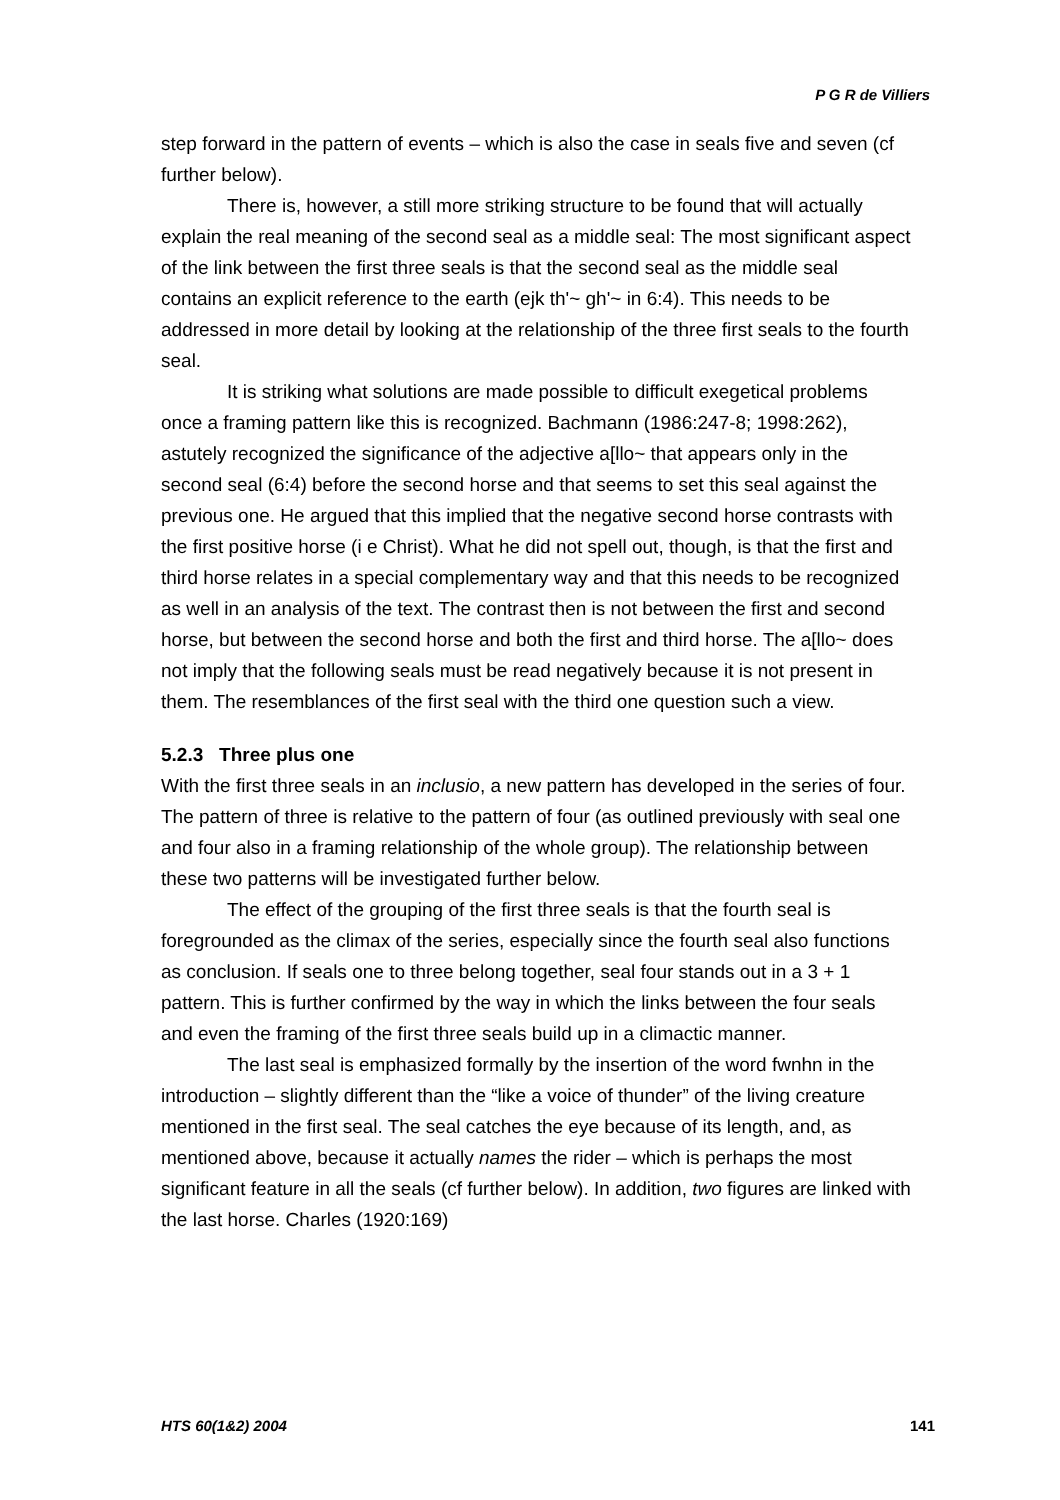P G R de Villiers
step forward in the pattern of events – which is also the case in seals five and seven (cf further below).
There is, however, a still more striking structure to be found that will actually explain the real meaning of the second seal as a middle seal: The most significant aspect of the link between the first three seals is that the second seal as the middle seal contains an explicit reference to the earth (ejk th'~ gh'~ in 6:4). This needs to be addressed in more detail by looking at the relationship of the three first seals to the fourth seal.
It is striking what solutions are made possible to difficult exegetical problems once a framing pattern like this is recognized. Bachmann (1986:247-8; 1998:262), astutely recognized the significance of the adjective a[llo~ that appears only in the second seal (6:4) before the second horse and that seems to set this seal against the previous one. He argued that this implied that the negative second horse contrasts with the first positive horse (i e Christ). What he did not spell out, though, is that the first and third horse relates in a special complementary way and that this needs to be recognized as well in an analysis of the text. The contrast then is not between the first and second horse, but between the second horse and both the first and third horse. The a[llo~ does not imply that the following seals must be read negatively because it is not present in them. The resemblances of the first seal with the third one question such a view.
5.2.3 Three plus one
With the first three seals in an inclusio, a new pattern has developed in the series of four. The pattern of three is relative to the pattern of four (as outlined previously with seal one and four also in a framing relationship of the whole group). The relationship between these two patterns will be investigated further below.
The effect of the grouping of the first three seals is that the fourth seal is foregrounded as the climax of the series, especially since the fourth seal also functions as conclusion. If seals one to three belong together, seal four stands out in a 3 + 1 pattern. This is further confirmed by the way in which the links between the four seals and even the framing of the first three seals build up in a climactic manner.
The last seal is emphasized formally by the insertion of the word fwnhn in the introduction – slightly different than the “like a voice of thunder” of the living creature mentioned in the first seal. The seal catches the eye because of its length, and, as mentioned above, because it actually names the rider – which is perhaps the most significant feature in all the seals (cf further below). In addition, two figures are linked with the last horse. Charles (1920:169)
HTS 60(1&2) 2004 141